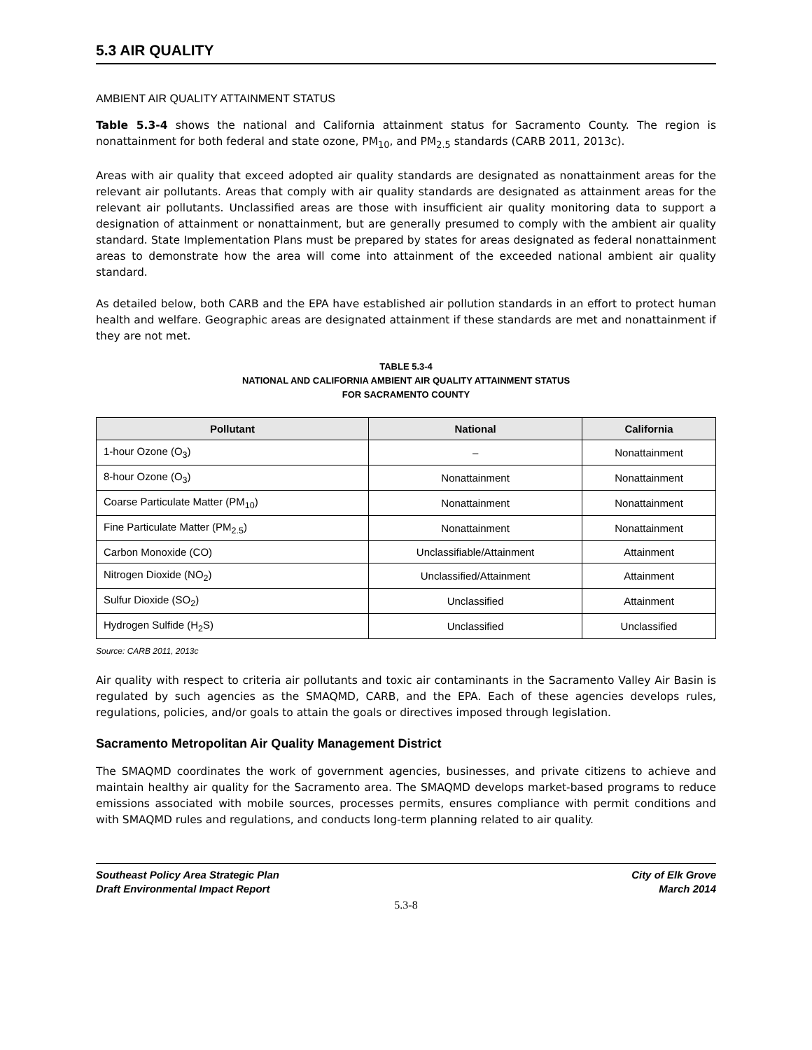5.3 AIR QUALITY
AMBIENT AIR QUALITY ATTAINMENT STATUS
Table 5.3-4 shows the national and California attainment status for Sacramento County. The region is nonattainment for both federal and state ozone, PM<sub>10</sub>, and PM<sub>2.5</sub> standards (CARB 2011, 2013c).
Areas with air quality that exceed adopted air quality standards are designated as nonattainment areas for the relevant air pollutants. Areas that comply with air quality standards are designated as attainment areas for the relevant air pollutants. Unclassified areas are those with insufficient air quality monitoring data to support a designation of attainment or nonattainment, but are generally presumed to comply with the ambient air quality standard. State Implementation Plans must be prepared by states for areas designated as federal nonattainment areas to demonstrate how the area will come into attainment of the exceeded national ambient air quality standard.
As detailed below, both CARB and the EPA have established air pollution standards in an effort to protect human health and welfare. Geographic areas are designated attainment if these standards are met and nonattainment if they are not met.
TABLE 5.3-4
NATIONAL AND CALIFORNIA AMBIENT AIR QUALITY ATTAINMENT STATUS
FOR SACRAMENTO COUNTY
| Pollutant | National | California |
| --- | --- | --- |
| 1-hour Ozone (O<sub>3</sub>) | – | Nonattainment |
| 8-hour Ozone (O<sub>3</sub>) | Nonattainment | Nonattainment |
| Coarse Particulate Matter (PM<sub>10</sub>) | Nonattainment | Nonattainment |
| Fine Particulate Matter (PM<sub>2.5</sub>) | Nonattainment | Nonattainment |
| Carbon Monoxide (CO) | Unclassifiable/Attainment | Attainment |
| Nitrogen Dioxide (NO<sub>2</sub>) | Unclassified/Attainment | Attainment |
| Sulfur Dioxide (SO<sub>2</sub>) | Unclassified | Attainment |
| Hydrogen Sulfide (H<sub>2</sub>S) | Unclassified | Unclassified |
Source: CARB 2011, 2013c
Air quality with respect to criteria air pollutants and toxic air contaminants in the Sacramento Valley Air Basin is regulated by such agencies as the SMAQMD, CARB, and the EPA. Each of these agencies develops rules, regulations, policies, and/or goals to attain the goals or directives imposed through legislation.
Sacramento Metropolitan Air Quality Management District
The SMAQMD coordinates the work of government agencies, businesses, and private citizens to achieve and maintain healthy air quality for the Sacramento area. The SMAQMD develops market-based programs to reduce emissions associated with mobile sources, processes permits, ensures compliance with permit conditions and with SMAQMD rules and regulations, and conducts long-term planning related to air quality.
Southeast Policy Area Strategic Plan
Draft Environmental Impact Report
City of Elk Grove
March 2014
5.3-8